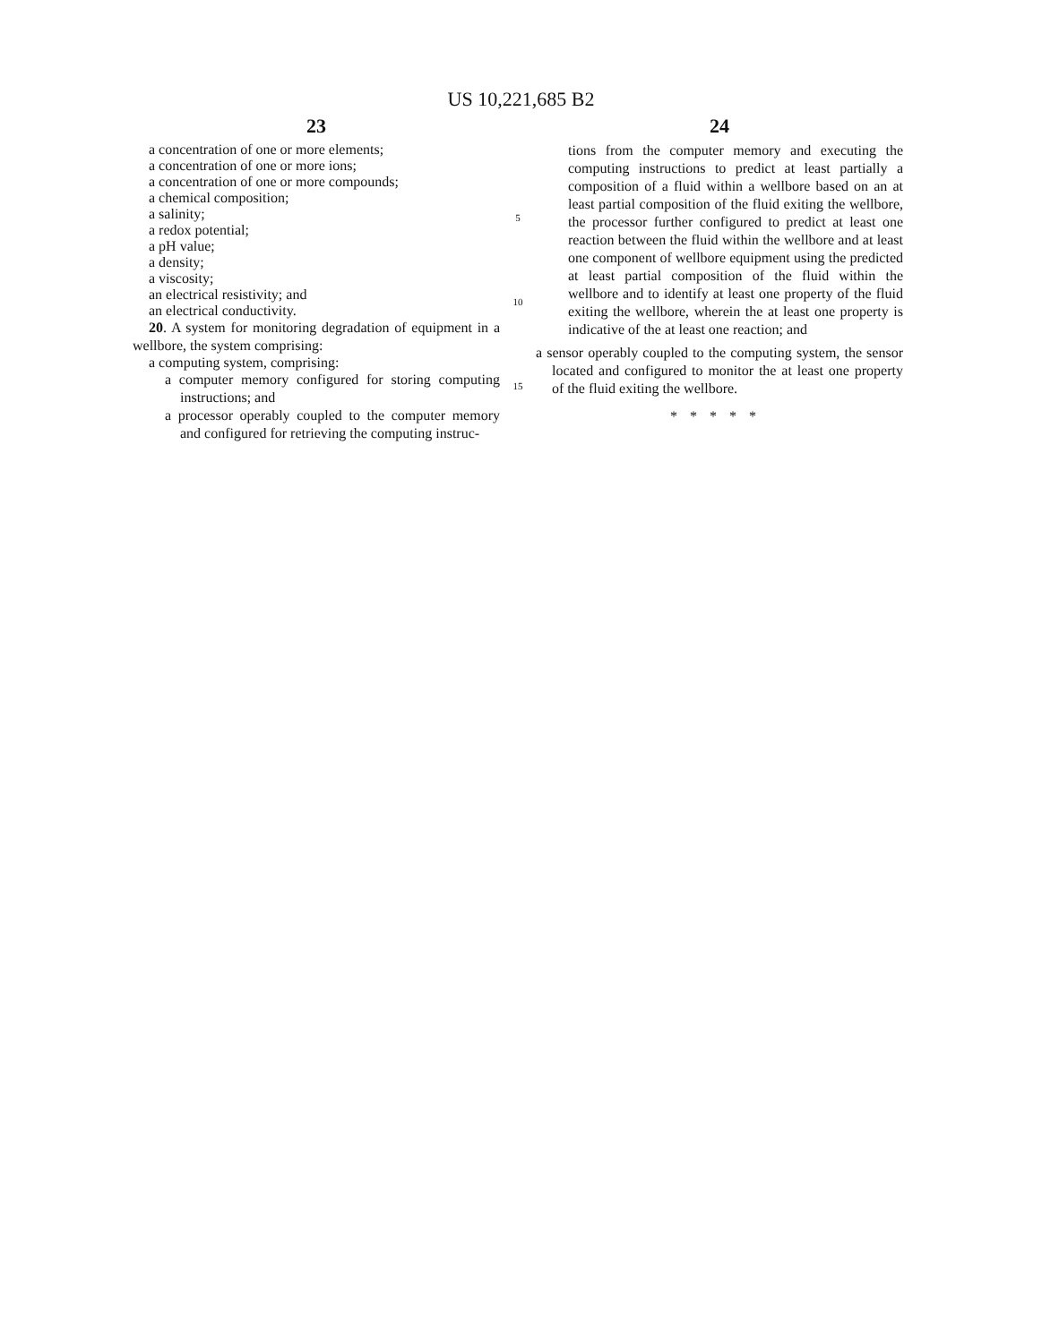US 10,221,685 B2
23
a concentration of one or more elements;
a concentration of one or more ions;
a concentration of one or more compounds;
a chemical composition;
a salinity;
a redox potential;
a pH value;
a density;
a viscosity;
an electrical resistivity; and
an electrical conductivity.
20. A system for monitoring degradation of equipment in a wellbore, the system comprising:
a computing system, comprising:
a computer memory configured for storing computing instructions; and
a processor operably coupled to the computer memory and configured for retrieving the computing instruc-
5
10
15
24
tions from the computer memory and executing the computing instructions to predict at least partially a composition of a fluid within a wellbore based on an at least partial composition of the fluid exiting the wellbore, the processor further configured to predict at least one reaction between the fluid within the wellbore and at least one component of wellbore equipment using the predicted at least partial composition of the fluid within the wellbore and to identify at least one property of the fluid exiting the wellbore, wherein the at least one property is indicative of the at least one reaction; and
a sensor operably coupled to the computing system, the sensor located and configured to monitor the at least one property of the fluid exiting the wellbore.
*****